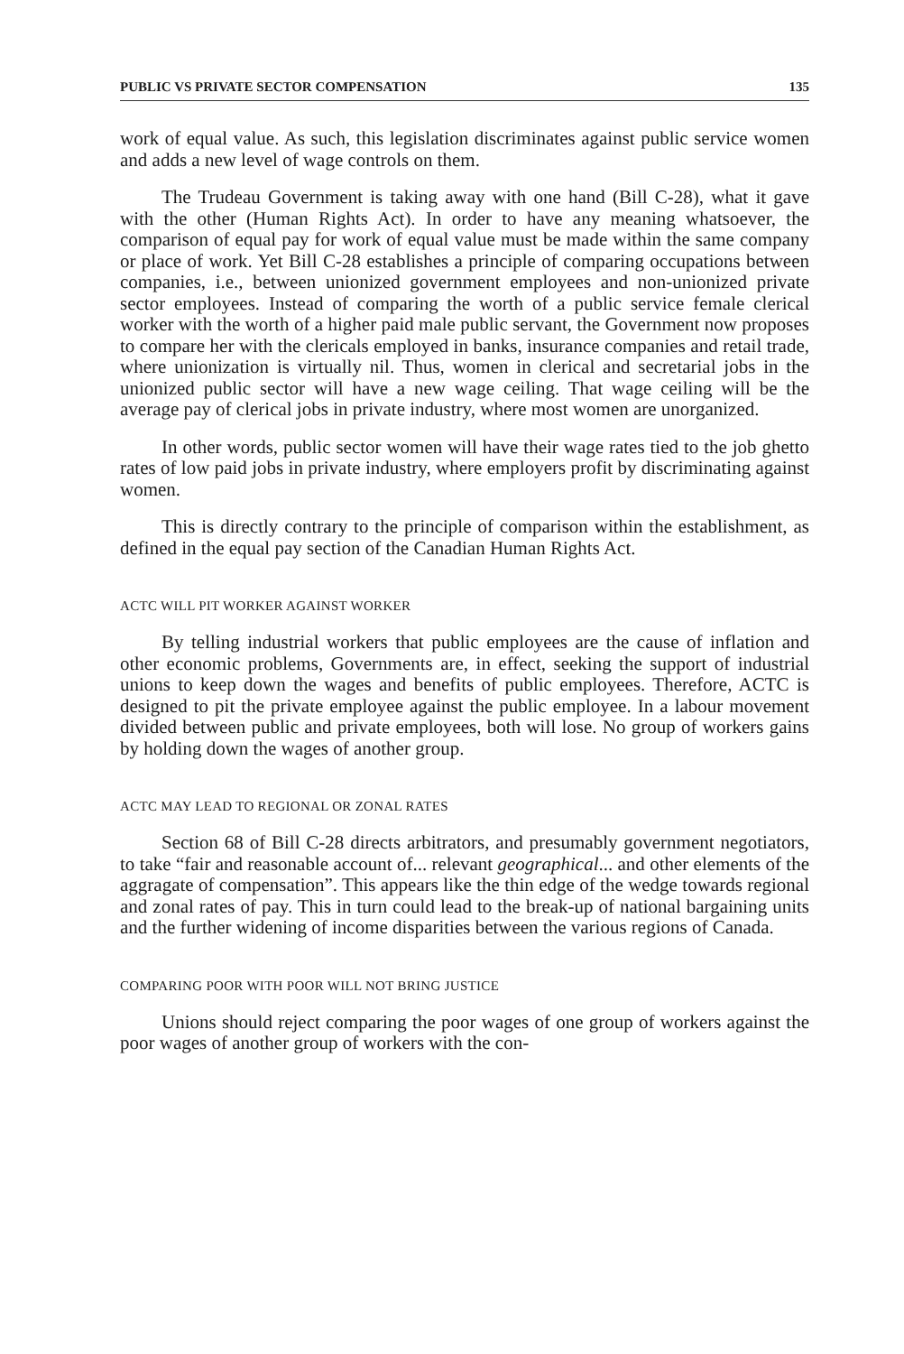PUBLIC VS PRIVATE SECTOR COMPENSATION 135
work of equal value. As such, this legislation discriminates against public service women and adds a new level of wage controls on them.
The Trudeau Government is taking away with one hand (Bill C-28), what it gave with the other (Human Rights Act). In order to have any meaning whatsoever, the comparison of equal pay for work of equal value must be made within the same company or place of work. Yet Bill C-28 establishes a principle of comparing occupations between companies, i.e., between unionized government employees and non-unionized private sector employees. Instead of comparing the worth of a public service female clerical worker with the worth of a higher paid male public servant, the Government now proposes to compare her with the clericals employed in banks, insurance companies and retail trade, where unionization is virtually nil. Thus, women in clerical and secretarial jobs in the unionized public sector will have a new wage ceiling. That wage ceiling will be the average pay of clerical jobs in private industry, where most women are unorganized.
In other words, public sector women will have their wage rates tied to the job ghetto rates of low paid jobs in private industry, where employers profit by discriminating against women.
This is directly contrary to the principle of comparison within the establishment, as defined in the equal pay section of the Canadian Human Rights Act.
ACTC WILL PIT WORKER AGAINST WORKER
By telling industrial workers that public employees are the cause of inflation and other economic problems, Governments are, in effect, seeking the support of industrial unions to keep down the wages and benefits of public employees. Therefore, ACTC is designed to pit the private employee against the public employee. In a labour movement divided between public and private employees, both will lose. No group of workers gains by holding down the wages of another group.
ACTC MAY LEAD TO REGIONAL OR ZONAL RATES
Section 68 of Bill C-28 directs arbitrators, and presumably government negotiators, to take “fair and reasonable account of... relevant geographical... and other elements of the aggragate of compensation”. This appears like the thin edge of the wedge towards regional and zonal rates of pay. This in turn could lead to the break-up of national bargaining units and the further widening of income disparities between the various regions of Canada.
COMPARING POOR WITH POOR WILL NOT BRING JUSTICE
Unions should reject comparing the poor wages of one group of workers against the poor wages of another group of workers with the con-